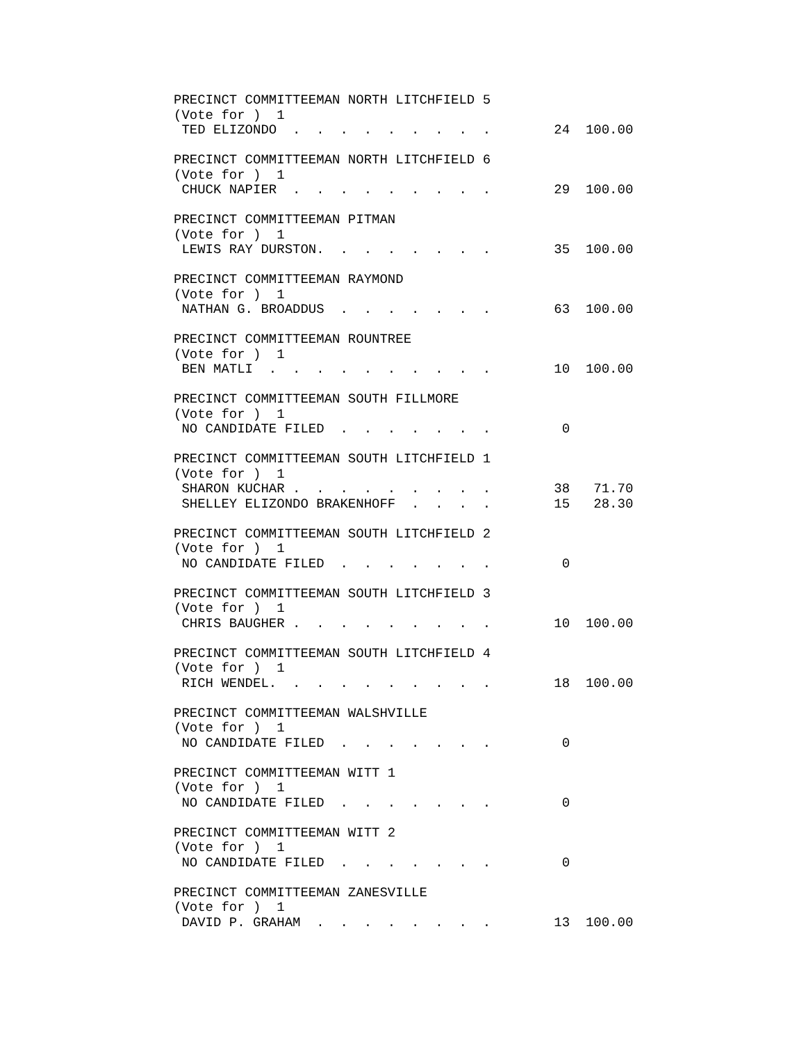PRECINCT COMMITTEEMAN NORTH LITCHFIELD 5
(Vote for )  1
 TED ELIZONDO  .  .  .  .  .  .  .  .  .        24  100.00

PRECINCT COMMITTEEMAN NORTH LITCHFIELD 6
(Vote for )  1
 CHUCK NAPIER  .  .  .  .  .  .  .  .  .        29  100.00

PRECINCT COMMITTEEMAN PITMAN
(Vote for )  1
 LEWIS RAY DURSTON.  .  .  .  .  .  .  .        35  100.00

PRECINCT COMMITTEEMAN RAYMOND
(Vote for )  1
 NATHAN G. BROADDUS  .  .  .  .  .  .  .        63  100.00

PRECINCT COMMITTEEMAN ROUNTREE
(Vote for )  1
 BEN MATLI  .  .  .  .  .  .  .  .  .  .        10  100.00

PRECINCT COMMITTEEMAN SOUTH FILLMORE
(Vote for )  1
 NO CANDIDATE FILED  .  .  .  .  .  .  .         0

PRECINCT COMMITTEEMAN SOUTH LITCHFIELD 1
(Vote for )  1
 SHARON KUCHAR .  .  .  .  .  .  .  .  .        38   71.70
 SHELLEY ELIZONDO BRAKENHOFF  .  .  .  .        15   28.30

PRECINCT COMMITTEEMAN SOUTH LITCHFIELD 2
(Vote for )  1
 NO CANDIDATE FILED  .  .  .  .  .  .  .         0

PRECINCT COMMITTEEMAN SOUTH LITCHFIELD 3
(Vote for )  1
 CHRIS BAUGHER .  .  .  .  .  .  .  .  .        10  100.00

PRECINCT COMMITTEEMAN SOUTH LITCHFIELD 4
(Vote for )  1
 RICH WENDEL.  .  .  .  .  .  .  .  .  .        18  100.00

PRECINCT COMMITTEEMAN WALSHVILLE
(Vote for )  1
 NO CANDIDATE FILED  .  .  .  .  .  .  .         0

PRECINCT COMMITTEEMAN WITT 1
(Vote for )  1
 NO CANDIDATE FILED  .  .  .  .  .  .  .         0

PRECINCT COMMITTEEMAN WITT 2
(Vote for )  1
 NO CANDIDATE FILED  .  .  .  .  .  .  .         0

PRECINCT COMMITTEEMAN ZANESVILLE
(Vote for )  1
 DAVID P. GRAHAM  .  .  .  .  .  .  .  .        13  100.00